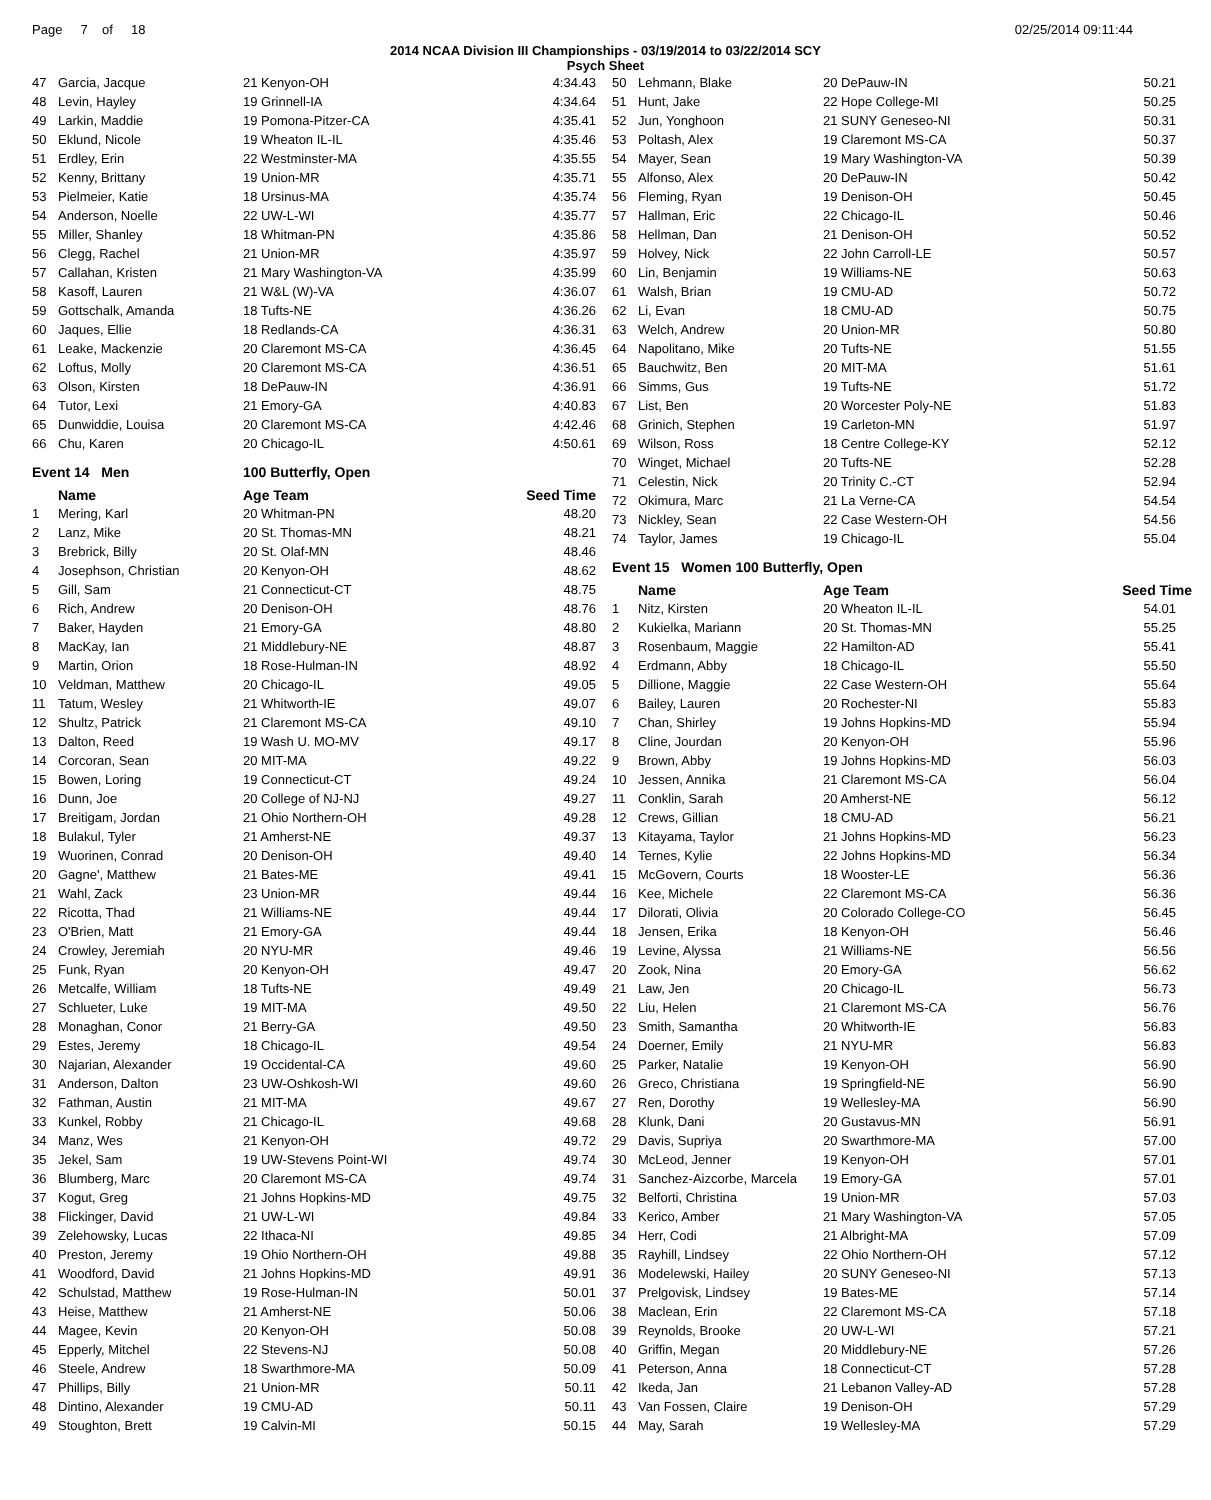Page 7 of 18 02/25/2014 09:11:44
2014 NCAA Division III Championships - 03/19/2014 to 03/22/2014 SCY
Psych Sheet
| 47 | Garcia, Jacque | 21 Kenyon-OH | 4:34.43 |
| 48 | Levin, Hayley | 19 Grinnell-IA | 4:34.64 |
| 49 | Larkin, Maddie | 19 Pomona-Pitzer-CA | 4:35.41 |
| 50 | Eklund, Nicole | 19 Wheaton IL-IL | 4:35.46 |
| 51 | Erdley, Erin | 22 Westminster-MA | 4:35.55 |
| 52 | Kenny, Brittany | 19 Union-MR | 4:35.71 |
| 53 | Pielmeier, Katie | 18 Ursinus-MA | 4:35.74 |
| 54 | Anderson, Noelle | 22 UW-L-WI | 4:35.77 |
| 55 | Miller, Shanley | 18 Whitman-PN | 4:35.86 |
| 56 | Clegg, Rachel | 21 Union-MR | 4:35.97 |
| 57 | Callahan, Kristen | 21 Mary Washington-VA | 4:35.99 |
| 58 | Kasoff, Lauren | 21 W&L (W)-VA | 4:36.07 |
| 59 | Gottschalk, Amanda | 18 Tufts-NE | 4:36.26 |
| 60 | Jaques, Ellie | 18 Redlands-CA | 4:36.31 |
| 61 | Leake, Mackenzie | 20 Claremont MS-CA | 4:36.45 |
| 62 | Loftus, Molly | 20 Claremont MS-CA | 4:36.51 |
| 63 | Olson, Kirsten | 18 DePauw-IN | 4:36.91 |
| 64 | Tutor, Lexi | 21 Emory-GA | 4:40.83 |
| 65 | Dunwiddie, Louisa | 20 Claremont MS-CA | 4:42.46 |
| 66 | Chu, Karen | 20 Chicago-IL | 4:50.61 |
| Event 14 Men | | 100 Butterfly, Open | |
| | Name | Age Team | Seed Time |
| 1 | Mering, Karl | 20 Whitman-PN | 48.20 |
| 2 | Lanz, Mike | 20 St. Thomas-MN | 48.21 |
| 3 | Brebrick, Billy | 20 St. Olaf-MN | 48.46 |
| 4 | Josephson, Christian | 20 Kenyon-OH | 48.62 |
| 5 | Gill, Sam | 21 Connecticut-CT | 48.75 |
| 6 | Rich, Andrew | 20 Denison-OH | 48.76 |
| 7 | Baker, Hayden | 21 Emory-GA | 48.80 |
| 8 | MacKay, Ian | 21 Middlebury-NE | 48.87 |
| 9 | Martin, Orion | 18 Rose-Hulman-IN | 48.92 |
| 10 | Veldman, Matthew | 20 Chicago-IL | 49.05 |
| 11 | Tatum, Wesley | 21 Whitworth-IE | 49.07 |
| 12 | Shultz, Patrick | 21 Claremont MS-CA | 49.10 |
| 13 | Dalton, Reed | 19 Wash U. MO-MV | 49.17 |
| 14 | Corcoran, Sean | 20 MIT-MA | 49.22 |
| 15 | Bowen, Loring | 19 Connecticut-CT | 49.24 |
| 16 | Dunn, Joe | 20 College of NJ-NJ | 49.27 |
| 17 | Breitigam, Jordan | 21 Ohio Northern-OH | 49.28 |
| 18 | Bulakul, Tyler | 21 Amherst-NE | 49.37 |
| 19 | Wuorinen, Conrad | 20 Denison-OH | 49.40 |
| 20 | Gagne', Matthew | 21 Bates-ME | 49.41 |
| 21 | Wahl, Zack | 23 Union-MR | 49.44 |
| 22 | Ricotta, Thad | 21 Williams-NE | 49.44 |
| 23 | O'Brien, Matt | 21 Emory-GA | 49.44 |
| 24 | Crowley, Jeremiah | 20 NYU-MR | 49.46 |
| 25 | Funk, Ryan | 20 Kenyon-OH | 49.47 |
| 26 | Metcalfe, William | 18 Tufts-NE | 49.49 |
| 27 | Schlueter, Luke | 19 MIT-MA | 49.50 |
| 28 | Monaghan, Conor | 21 Berry-GA | 49.50 |
| 29 | Estes, Jeremy | 18 Chicago-IL | 49.54 |
| 30 | Najarian, Alexander | 19 Occidental-CA | 49.60 |
| 31 | Anderson, Dalton | 23 UW-Oshkosh-WI | 49.60 |
| 32 | Fathman, Austin | 21 MIT-MA | 49.67 |
| 33 | Kunkel, Robby | 21 Chicago-IL | 49.68 |
| 34 | Manz, Wes | 21 Kenyon-OH | 49.72 |
| 35 | Jekel, Sam | 19 UW-Stevens Point-WI | 49.74 |
| 36 | Blumberg, Marc | 20 Claremont MS-CA | 49.74 |
| 37 | Kogut, Greg | 21 Johns Hopkins-MD | 49.75 |
| 38 | Flickinger, David | 21 UW-L-WI | 49.84 |
| 39 | Zelehowsky, Lucas | 22 Ithaca-NI | 49.85 |
| 40 | Preston, Jeremy | 19 Ohio Northern-OH | 49.88 |
| 41 | Woodford, David | 21 Johns Hopkins-MD | 49.91 |
| 42 | Schulstad, Matthew | 19 Rose-Hulman-IN | 50.01 |
| 43 | Heise, Matthew | 21 Amherst-NE | 50.06 |
| 44 | Magee, Kevin | 20 Kenyon-OH | 50.08 |
| 45 | Epperly, Mitchel | 22 Stevens-NJ | 50.08 |
| 46 | Steele, Andrew | 18 Swarthmore-MA | 50.09 |
| 47 | Phillips, Billy | 21 Union-MR | 50.11 |
| 48 | Dintino, Alexander | 19 CMU-AD | 50.11 |
| 49 | Stoughton, Brett | 19 Calvin-MI | 50.15 |
| 50 | Lehmann, Blake | 20 DePauw-IN | 50.21 |
| 51 | Hunt, Jake | 22 Hope College-MI | 50.25 |
| 52 | Jun, Yonghoon | 21 SUNY Geneseo-NI | 50.31 |
| 53 | Poltash, Alex | 19 Claremont MS-CA | 50.37 |
| 54 | Mayer, Sean | 19 Mary Washington-VA | 50.39 |
| 55 | Alfonso, Alex | 20 DePauw-IN | 50.42 |
| 56 | Fleming, Ryan | 19 Denison-OH | 50.45 |
| 57 | Hallman, Eric | 22 Chicago-IL | 50.46 |
| 58 | Hellman, Dan | 21 Denison-OH | 50.52 |
| 59 | Holvey, Nick | 22 John Carroll-LE | 50.57 |
| 60 | Lin, Benjamin | 19 Williams-NE | 50.63 |
| 61 | Walsh, Brian | 19 CMU-AD | 50.72 |
| 62 | Li, Evan | 18 CMU-AD | 50.75 |
| 63 | Welch, Andrew | 20 Union-MR | 50.80 |
| 64 | Napolitano, Mike | 20 Tufts-NE | 51.55 |
| 65 | Bauchwitz, Ben | 20 MIT-MA | 51.61 |
| 66 | Simms, Gus | 19 Tufts-NE | 51.72 |
| 67 | List, Ben | 20 Worcester Poly-NE | 51.83 |
| 68 | Grinich, Stephen | 19 Carleton-MN | 51.97 |
| 69 | Wilson, Ross | 18 Centre College-KY | 52.12 |
| 70 | Winget, Michael | 20 Tufts-NE | 52.28 |
| 71 | Celestin, Nick | 20 Trinity C.-CT | 52.94 |
| 72 | Okimura, Marc | 21 La Verne-CA | 54.54 |
| 73 | Nickley, Sean | 22 Case Western-OH | 54.56 |
| 74 | Taylor, James | 19 Chicago-IL | 55.04 |
| Event 15 Women 100 Butterfly, Open | | | |
| | Name | Age Team | Seed Time |
| 1 | Nitz, Kirsten | 20 Wheaton IL-IL | 54.01 |
| 2 | Kukielka, Mariann | 20 St. Thomas-MN | 55.25 |
| 3 | Rosenbaum, Maggie | 22 Hamilton-AD | 55.41 |
| 4 | Erdmann, Abby | 18 Chicago-IL | 55.50 |
| 5 | Dillione, Maggie | 22 Case Western-OH | 55.64 |
| 6 | Bailey, Lauren | 20 Rochester-NI | 55.83 |
| 7 | Chan, Shirley | 19 Johns Hopkins-MD | 55.94 |
| 8 | Cline, Jourdan | 20 Kenyon-OH | 55.96 |
| 9 | Brown, Abby | 19 Johns Hopkins-MD | 56.03 |
| 10 | Jessen, Annika | 21 Claremont MS-CA | 56.04 |
| 11 | Conklin, Sarah | 20 Amherst-NE | 56.12 |
| 12 | Crews, Gillian | 18 CMU-AD | 56.21 |
| 13 | Kitayama, Taylor | 21 Johns Hopkins-MD | 56.23 |
| 14 | Ternes, Kylie | 22 Johns Hopkins-MD | 56.34 |
| 15 | McGovern, Courts | 18 Wooster-LE | 56.36 |
| 16 | Kee, Michele | 22 Claremont MS-CA | 56.36 |
| 17 | Dilorati, Olivia | 20 Colorado College-CO | 56.45 |
| 18 | Jensen, Erika | 18 Kenyon-OH | 56.46 |
| 19 | Levine, Alyssa | 21 Williams-NE | 56.56 |
| 20 | Zook, Nina | 20 Emory-GA | 56.62 |
| 21 | Law, Jen | 20 Chicago-IL | 56.73 |
| 22 | Liu, Helen | 21 Claremont MS-CA | 56.76 |
| 23 | Smith, Samantha | 20 Whitworth-IE | 56.83 |
| 24 | Doerner, Emily | 21 NYU-MR | 56.83 |
| 25 | Parker, Natalie | 19 Kenyon-OH | 56.90 |
| 26 | Greco, Christiana | 19 Springfield-NE | 56.90 |
| 27 | Ren, Dorothy | 19 Wellesley-MA | 56.90 |
| 28 | Klunk, Dani | 20 Gustavus-MN | 56.91 |
| 29 | Davis, Supriya | 20 Swarthmore-MA | 57.00 |
| 30 | McLeod, Jenner | 19 Kenyon-OH | 57.01 |
| 31 | Sanchez-Aizcorbe, Marcela | 19 Emory-GA | 57.01 |
| 32 | Belforti, Christina | 19 Union-MR | 57.03 |
| 33 | Kerico, Amber | 21 Mary Washington-VA | 57.05 |
| 34 | Herr, Codi | 21 Albright-MA | 57.09 |
| 35 | Rayhill, Lindsey | 22 Ohio Northern-OH | 57.12 |
| 36 | Modelewski, Hailey | 20 SUNY Geneseo-NI | 57.13 |
| 37 | Prelgovisk, Lindsey | 19 Bates-ME | 57.14 |
| 38 | Maclean, Erin | 22 Claremont MS-CA | 57.18 |
| 39 | Reynolds, Brooke | 20 UW-L-WI | 57.21 |
| 40 | Griffin, Megan | 20 Middlebury-NE | 57.26 |
| 41 | Peterson, Anna | 18 Connecticut-CT | 57.28 |
| 42 | Ikeda, Jan | 21 Lebanon Valley-AD | 57.28 |
| 43 | Van Fossen, Claire | 19 Denison-OH | 57.29 |
| 44 | May, Sarah | 19 Wellesley-MA | 57.29 |